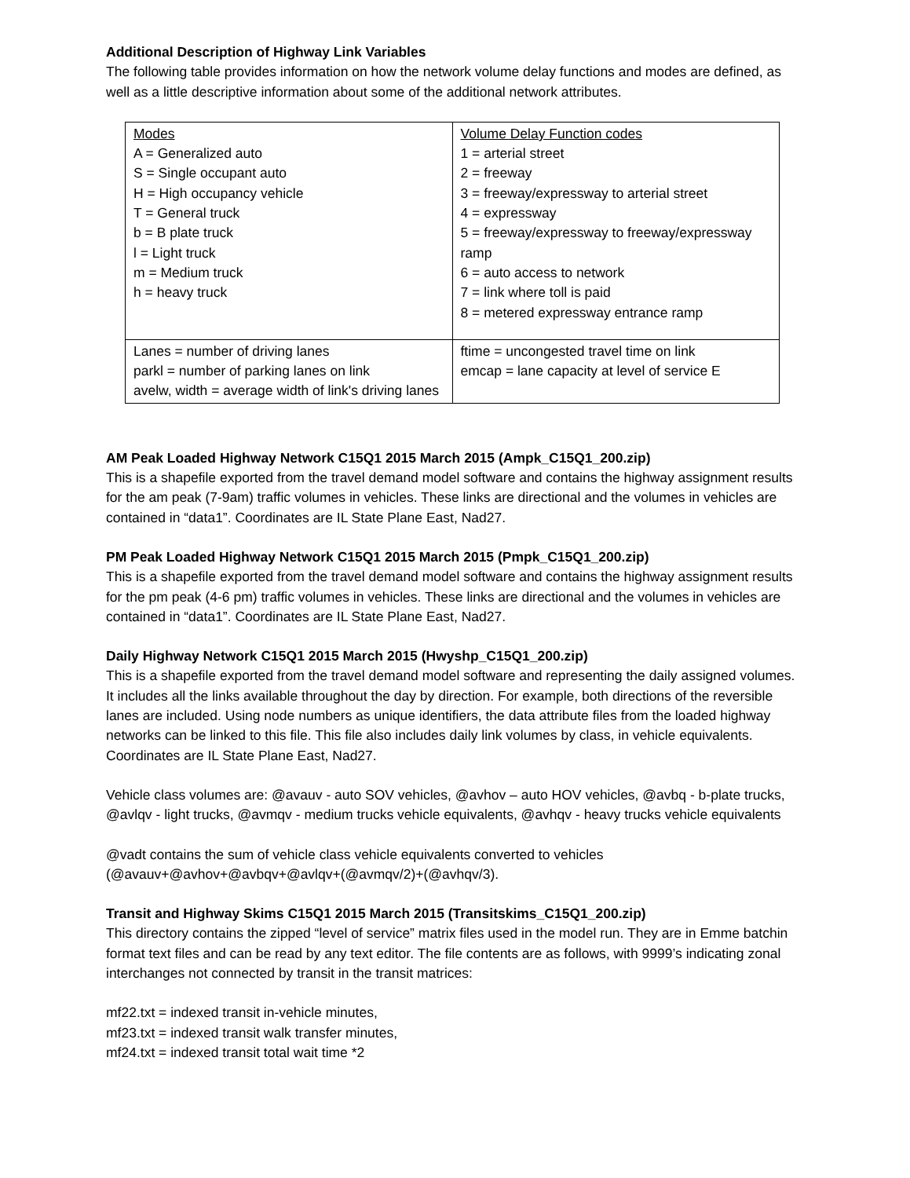Additional Description of Highway Link Variables
The following table provides information on how the network volume delay functions and modes are defined, as well as a little descriptive information about some of the additional network attributes.
| Modes A = Generalized auto S = Single occupant auto H = High occupancy vehicle T = General truck b = B plate truck l = Light truck m = Medium truck h = heavy truck | Volume Delay Function codes 1 = arterial street 2 = freeway 3 = freeway/expressway to arterial street 4 = expressway 5 = freeway/expressway to freeway/expressway ramp 6 = auto access to network 7 = link where toll is paid 8 = metered expressway entrance ramp |
| Lanes = number of driving lanes parkl = number of parking lanes on link avelw, width = average width of link's driving lanes | ftime = uncongested travel time on link emcap = lane capacity at level of service E |
AM Peak Loaded Highway Network C15Q1 2015 March 2015 (Ampk_C15Q1_200.zip)
This is a shapefile exported from the travel demand model software and contains the highway assignment results for the am peak (7-9am) traffic volumes in vehicles. These links are directional and the volumes in vehicles are contained in “data1”. Coordinates are IL State Plane East, Nad27.
PM Peak Loaded Highway Network C15Q1 2015 March 2015 (Pmpk_C15Q1_200.zip)
This is a shapefile exported from the travel demand model software and contains the highway assignment results for the pm peak (4-6 pm) traffic volumes in vehicles. These links are directional and the volumes in vehicles are contained in “data1”. Coordinates are IL State Plane East, Nad27.
Daily Highway Network C15Q1 2015 March 2015 (Hwyshp_C15Q1_200.zip)
This is a shapefile exported from the travel demand model software and representing the daily assigned volumes. It includes all the links available throughout the day by direction. For example, both directions of the reversible lanes are included. Using node numbers as unique identifiers, the data attribute files from the loaded highway networks can be linked to this file. This file also includes daily link volumes by class, in vehicle equivalents. Coordinates are IL State Plane East, Nad27.
Vehicle class volumes are: @avauv - auto SOV vehicles, @avhov – auto HOV vehicles, @avbq - b-plate trucks, @avlqv - light trucks, @avmqv - medium trucks vehicle equivalents, @avhqv - heavy trucks vehicle equivalents
@vadt contains the sum of vehicle class vehicle equivalents converted to vehicles (@avauv+@avhov+@avbqv+@avlqv+(@avmqv/2)+(@avhqv/3).
Transit and Highway Skims C15Q1 2015 March 2015 (Transitskims_C15Q1_200.zip)
This directory contains the zipped “level of service” matrix files used in the model run. They are in Emme batchin format text files and can be read by any text editor. The file contents are as follows, with 9999’s indicating zonal interchanges not connected by transit in the transit matrices:
mf22.txt = indexed transit in-vehicle minutes,
mf23.txt = indexed transit walk transfer minutes,
mf24.txt = indexed transit total wait time *2